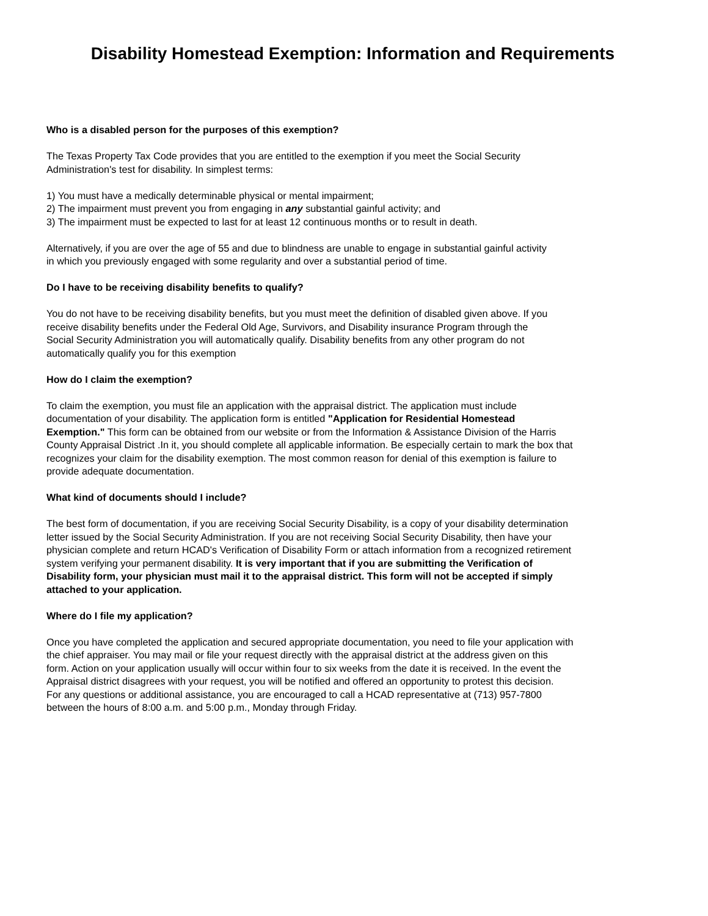Disability Homestead Exemption: Information and Requirements
Who is a disabled person for the purposes of this exemption?
The Texas Property Tax Code provides that you are entitled to the exemption if you meet the Social Security
Administration's test for disability. In simplest terms:
1) You must have a medically determinable physical or mental impairment;
2) The impairment must prevent you from engaging in any substantial gainful activity; and
3) The impairment must be expected to last for at least 12 continuous months or to result in death.
Alternatively, if you are over the age of 55 and due to blindness are unable to engage in substantial gainful activity
in which you previously engaged with some regularity and over a substantial period of time.
Do I have to be receiving disability benefits to qualify?
You do not have to be receiving disability benefits, but you must meet the definition of disabled given above. If you
receive disability benefits under the Federal Old Age, Survivors, and Disability insurance Program through the
Social Security Administration you will automatically qualify. Disability benefits from any other program do not
automatically qualify you for this exemption
How do I claim the exemption?
To claim the exemption, you must file an application with the appraisal district. The application must include
documentation of your disability. The application form is entitled "Application for Residential Homestead
Exemption." This form can be obtained from our website or from the Information & Assistance Division of the Harris
County Appraisal District .In it, you should complete all applicable information. Be especially certain to mark the box that
recognizes your claim for the disability exemption. The most common reason for denial of this exemption is failure to
provide adequate documentation.
What kind of documents should I include?
The best form of documentation, if you are receiving Social Security Disability, is a copy of your disability determination
letter issued by the Social Security Administration. If you are not receiving Social Security Disability, then have your
physician complete and return HCAD's Verification of Disability Form or attach information from a recognized retirement
system verifying your permanent disability. It is very important that if you are submitting the Verification of
Disability form, your physician must mail it to the appraisal district. This form will not be accepted if simply
attached to your application.
Where do I file my application?
Once you have completed the application and secured appropriate documentation, you need to file your application with
the chief appraiser. You may mail or file your request directly with the appraisal district at the address given on this
form. Action on your application usually will occur within four to six weeks from the date it is received. In the event the
Appraisal district disagrees with your request, you will be notified and offered an opportunity to protest this decision.
For any questions or additional assistance, you are encouraged to call a HCAD representative at (713) 957-7800
between the hours of 8:00 a.m. and 5:00 p.m., Monday through Friday.